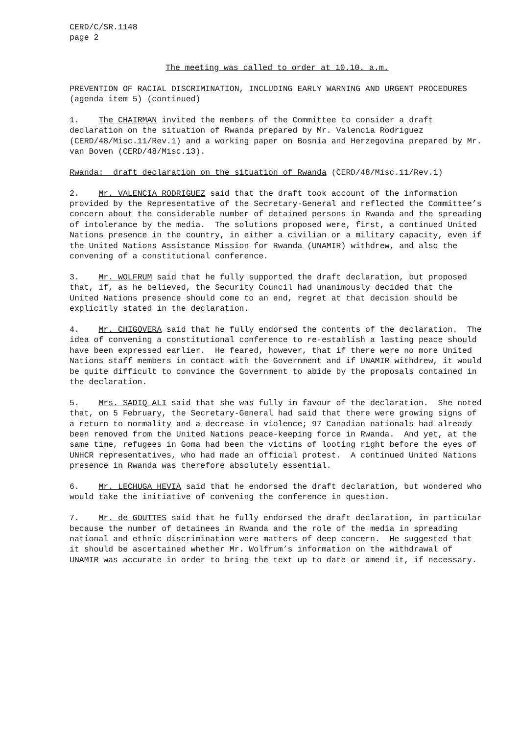CERD/C/SR.1148 page 2
The meeting was called to order at 10.10. a.m.
PREVENTION OF RACIAL DISCRIMINATION, INCLUDING EARLY WARNING AND URGENT PROCEDURES (agenda item 5) (continued)
1. The CHAIRMAN invited the members of the Committee to consider a draft declaration on the situation of Rwanda prepared by Mr. Valencia Rodriguez (CERD/48/Misc.11/Rev.1) and a working paper on Bosnia and Herzegovina prepared by Mr. van Boven (CERD/48/Misc.13).
Rwanda: draft declaration on the situation of Rwanda (CERD/48/Misc.11/Rev.1)
2. Mr. VALENCIA RODRIGUEZ said that the draft took account of the information provided by the Representative of the Secretary-General and reflected the Committee’s concern about the considerable number of detained persons in Rwanda and the spreading of intolerance by the media. The solutions proposed were, first, a continued United Nations presence in the country, in either a civilian or a military capacity, even if the United Nations Assistance Mission for Rwanda (UNAMIR) withdrew, and also the convening of a constitutional conference.
3. Mr. WOLFRUM said that he fully supported the draft declaration, but proposed that, if, as he believed, the Security Council had unanimously decided that the United Nations presence should come to an end, regret at that decision should be explicitly stated in the declaration.
4. Mr. CHIGOVERA said that he fully endorsed the contents of the declaration. The idea of convening a constitutional conference to re-establish a lasting peace should have been expressed earlier. He feared, however, that if there were no more United Nations staff members in contact with the Government and if UNAMIR withdrew, it would be quite difficult to convince the Government to abide by the proposals contained in the declaration.
5. Mrs. SADIQ ALI said that she was fully in favour of the declaration. She noted that, on 5 February, the Secretary-General had said that there were growing signs of a return to normality and a decrease in violence; 97 Canadian nationals had already been removed from the United Nations peace-keeping force in Rwanda. And yet, at the same time, refugees in Goma had been the victims of looting right before the eyes of UNHCR representatives, who had made an official protest. A continued United Nations presence in Rwanda was therefore absolutely essential.
6. Mr. LECHUGA HEVIA said that he endorsed the draft declaration, but wondered who would take the initiative of convening the conference in question.
7. Mr. de GOUTTES said that he fully endorsed the draft declaration, in particular because the number of detainees in Rwanda and the role of the media in spreading national and ethnic discrimination were matters of deep concern. He suggested that it should be ascertained whether Mr. Wolfrum’s information on the withdrawal of UNAMIR was accurate in order to bring the text up to date or amend it, if necessary.